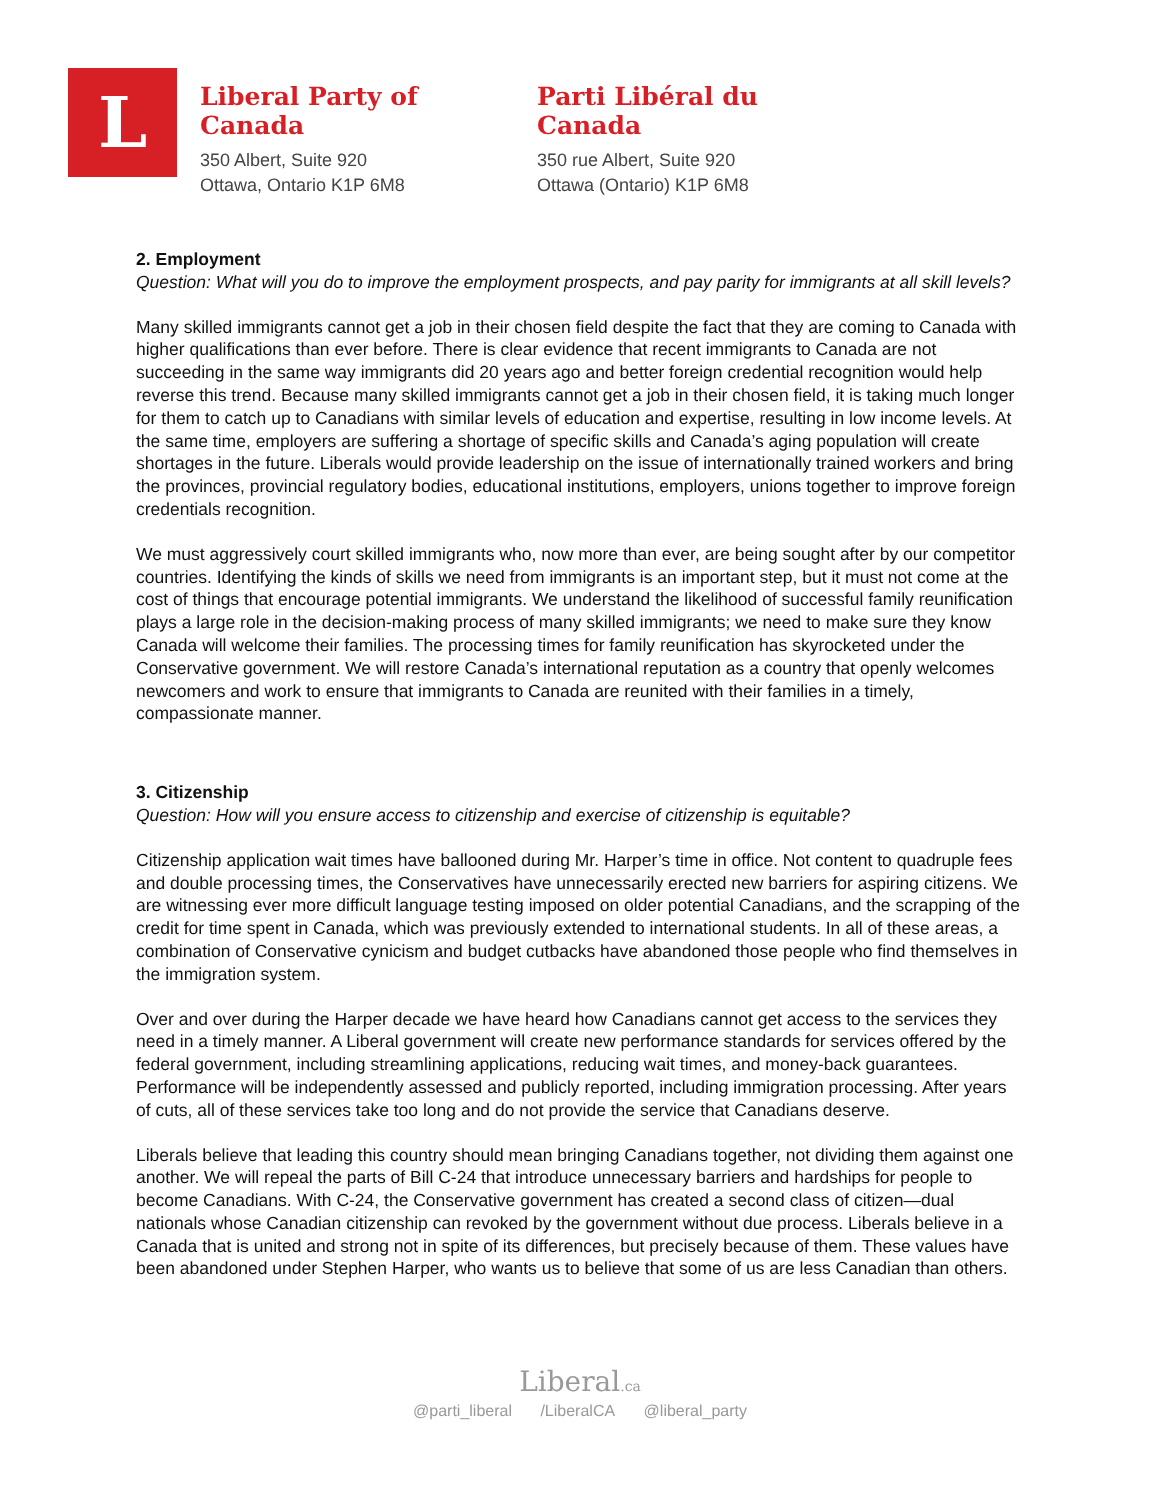L
Liberal Party of Canada
350 Albert, Suite 920
Ottawa, Ontario K1P 6M8
Parti Libéral du Canada
350 rue Albert, Suite 920
Ottawa (Ontario) K1P 6M8
2. Employment
Question: What will you do to improve the employment prospects, and pay parity for immigrants at all skill levels?
Many skilled immigrants cannot get a job in their chosen field despite the fact that they are coming to Canada with higher qualifications than ever before. There is clear evidence that recent immigrants to Canada are not succeeding in the same way immigrants did 20 years ago and better foreign credential recognition would help reverse this trend. Because many skilled immigrants cannot get a job in their chosen field, it is taking much longer for them to catch up to Canadians with similar levels of education and expertise, resulting in low income levels. At the same time, employers are suffering a shortage of specific skills and Canada’s aging population will create shortages in the future. Liberals would provide leadership on the issue of internationally trained workers and bring the provinces, provincial regulatory bodies, educational institutions, employers, unions together to improve foreign credentials recognition.
We must aggressively court skilled immigrants who, now more than ever, are being sought after by our competitor countries. Identifying the kinds of skills we need from immigrants is an important step, but it must not come at the cost of things that encourage potential immigrants. We understand the likelihood of successful family reunification plays a large role in the decision-making process of many skilled immigrants; we need to make sure they know Canada will welcome their families. The processing times for family reunification has skyrocketed under the Conservative government. We will restore Canada’s international reputation as a country that openly welcomes newcomers and work to ensure that immigrants to Canada are reunited with their families in a timely, compassionate manner.
3. Citizenship
Question: How will you ensure access to citizenship and exercise of citizenship is equitable?
Citizenship application wait times have ballooned during Mr. Harper’s time in office. Not content to quadruple fees and double processing times, the Conservatives have unnecessarily erected new barriers for aspiring citizens. We are witnessing ever more difficult language testing imposed on older potential Canadians, and the scrapping of the credit for time spent in Canada, which was previously extended to international students. In all of these areas, a combination of Conservative cynicism and budget cutbacks have abandoned those people who find themselves in the immigration system.
Over and over during the Harper decade we have heard how Canadians cannot get access to the services they need in a timely manner. A Liberal government will create new performance standards for services offered by the federal government, including streamlining applications, reducing wait times, and money-back guarantees. Performance will be independently assessed and publicly reported, including immigration processing. After years of cuts, all of these services take too long and do not provide the service that Canadians deserve.
Liberals believe that leading this country should mean bringing Canadians together, not dividing them against one another. We will repeal the parts of Bill C-24 that introduce unnecessary barriers and hardships for people to become Canadians. With C-24, the Conservative government has created a second class of citizen—dual nationals whose Canadian citizenship can revoked by the government without due process. Liberals believe in a Canada that is united and strong not in spite of its differences, but precisely because of them. These values have been abandoned under Stephen Harper, who wants us to believe that some of us are less Canadian than others.
Liberal.ca
@parti_liberal /LiberalCA @liberal_party